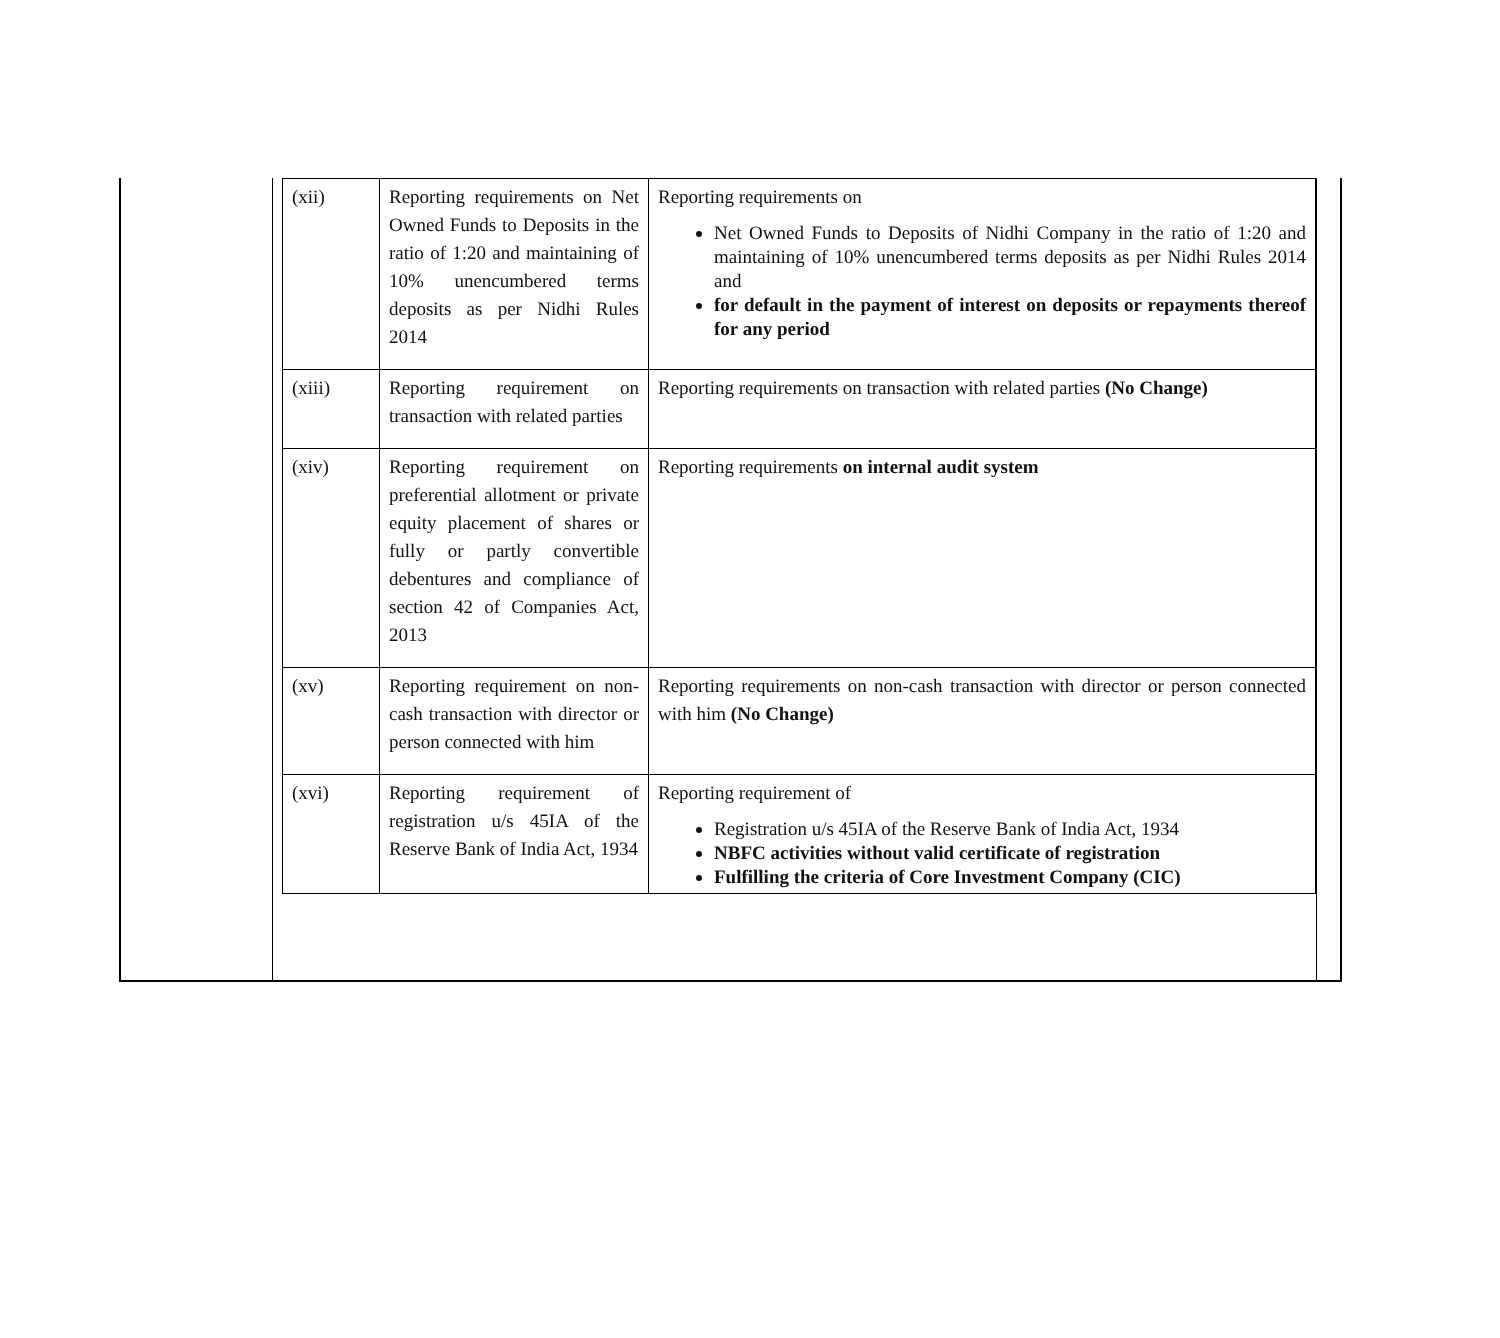| (xii) | Reporting requirements on Net Owned Funds to Deposits in the ratio of 1:20 and maintaining of 10% unencumbered terms deposits as per Nidhi Rules 2014 | Reporting requirements on Net Owned Funds to Deposits of Nidhi Company in the ratio of 1:20 and maintaining of 10% unencumbered terms deposits as per Nidhi Rules 2014 and for default in the payment of interest on deposits or repayments thereof for any period |
| (xiii) | Reporting requirement on transaction with related parties | Reporting requirements on transaction with related parties (No Change) |
| (xiv) | Reporting requirement on preferential allotment or private equity placement of shares or fully or partly convertible debentures and compliance of section 42 of Companies Act, 2013 | Reporting requirements on internal audit system |
| (xv) | Reporting requirement on non-cash transaction with director or person connected with him | Reporting requirements on non-cash transaction with director or person connected with him (No Change) |
| (xvi) | Reporting requirement of registration u/s 45IA of the Reserve Bank of India Act, 1934 | Reporting requirement of Registration u/s 45IA of the Reserve Bank of India Act, 1934 NBFC activities without valid certificate of registration Fulfilling the criteria of Core Investment Company (CIC) |